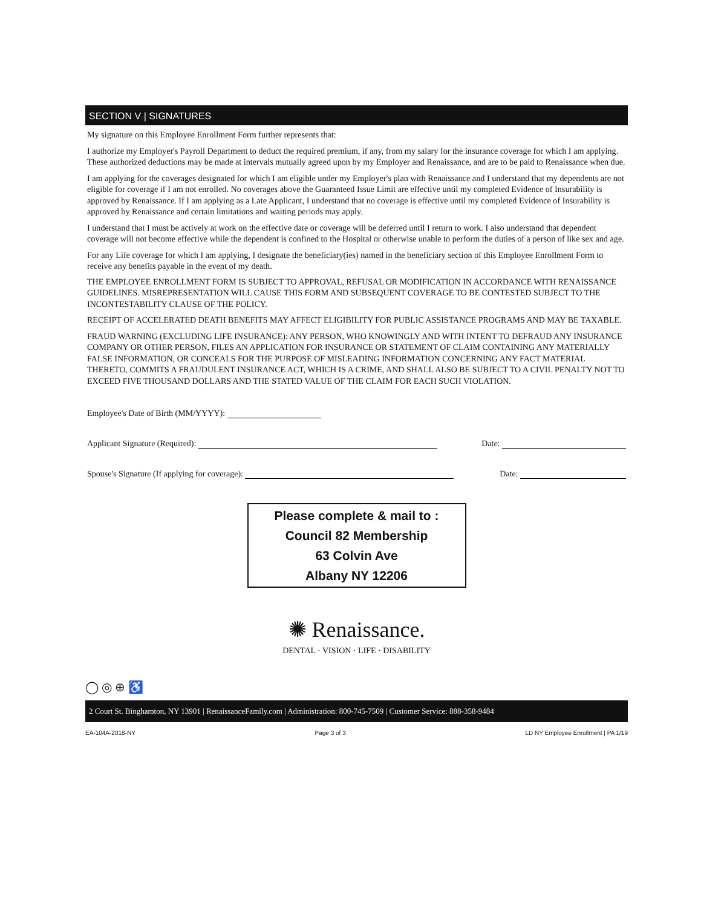SECTION V | SIGNATURES
My signature on this Employee Enrollment Form further represents that:
I authorize my Employer's Payroll Department to deduct the required premium, if any, from my salary for the insurance coverage for which I am applying. These authorized deductions may be made at intervals mutually agreed upon by my Employer and Renaissance, and are to be paid to Renaissance when due.
I am applying for the coverages designated for which I am eligible under my Employer's plan with Renaissance and I understand that my dependents are not eligible for coverage if I am not enrolled. No coverages above the Guaranteed Issue Limit are effective until my completed Evidence of Insurability is approved by Renaissance. If I am applying as a Late Applicant, I understand that no coverage is effective until my completed Evidence of Insurability is approved by Renaissance and certain limitations and waiting periods may apply.
I understand that I must be actively at work on the effective date or coverage will be deferred until I return to work. I also understand that dependent coverage will not become effective while the dependent is confined to the Hospital or otherwise unable to perform the duties of a person of like sex and age.
For any Life coverage for which I am applying, I designate the beneficiary(ies) named in the beneficiary section of this Employee Enrollment Form to receive any benefits payable in the event of my death.
THE EMPLOYEE ENROLLMENT FORM IS SUBJECT TO APPROVAL, REFUSAL OR MODIFICATION IN ACCORDANCE WITH RENAISSANCE GUIDELINES. MISREPRESENTATION WILL CAUSE THIS FORM AND SUBSEQUENT COVERAGE TO BE CONTESTED SUBJECT TO THE INCONTESTABILITY CLAUSE OF THE POLICY.
RECEIPT OF ACCELERATED DEATH BENEFITS MAY AFFECT ELIGIBILITY FOR PUBLIC ASSISTANCE PROGRAMS AND MAY BE TAXABLE.
FRAUD WARNING (EXCLUDING LIFE INSURANCE): ANY PERSON, WHO KNOWINGLY AND WITH INTENT TO DEFRAUD ANY INSURANCE COMPANY OR OTHER PERSON, FILES AN APPLICATION FOR INSURANCE OR STATEMENT OF CLAIM CONTAINING ANY MATERIALLY FALSE INFORMATION, OR CONCEALS FOR THE PURPOSE OF MISLEADING INFORMATION CONCERNING ANY FACT MATERIAL THERETO, COMMITS A FRAUDULENT INSURANCE ACT, WHICH IS A CRIME, AND SHALL ALSO BE SUBJECT TO A CIVIL PENALTY NOT TO EXCEED FIVE THOUSAND DOLLARS AND THE STATED VALUE OF THE CLAIM FOR EACH SUCH VIOLATION.
Employee's Date of Birth (MM/YYYY):
Applicant Signature (Required): Date:
Spouse's Signature (If applying for coverage): Date:
Please complete & mail to :
Council 82 Membership
63 Colvin Ave
Albany NY 12206
✺ Renaissance.
DENTAL · VISION · LIFE · DISABILITY
◯ ◎ ⊕ ♿
2 Court St. Binghamton, NY 13901 | RenaissanceFamily.com | Administration: 800-745-7509 | Customer Service: 888-358-9484
EA-104A-2018-NY Page 3 of 3 LD NY Employee Enrollment | PA 1/19